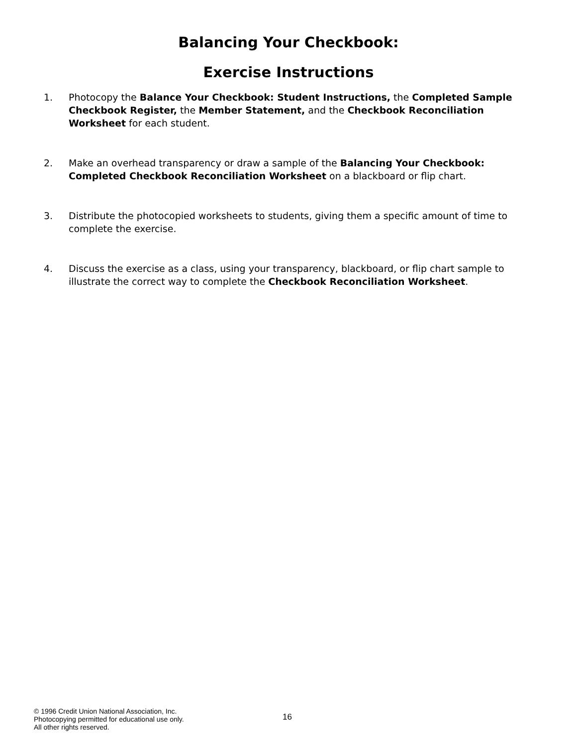Balancing Your Checkbook:
Exercise Instructions
1. Photocopy the Balance Your Checkbook: Student Instructions, the Completed Sample Checkbook Register, the Member Statement, and the Checkbook Reconciliation Worksheet for each student.
2. Make an overhead transparency or draw a sample of the Balancing Your Checkbook: Completed Checkbook Reconciliation Worksheet on a blackboard or flip chart.
3. Distribute the photocopied worksheets to students, giving them a specific amount of time to complete the exercise.
4. Discuss the exercise as a class, using your transparency, blackboard, or flip chart sample to illustrate the correct way to complete the Checkbook Reconciliation Worksheet.
© 1996 Credit Union National Association, Inc.
Photocopying permitted for educational use only.
All other rights reserved.
16